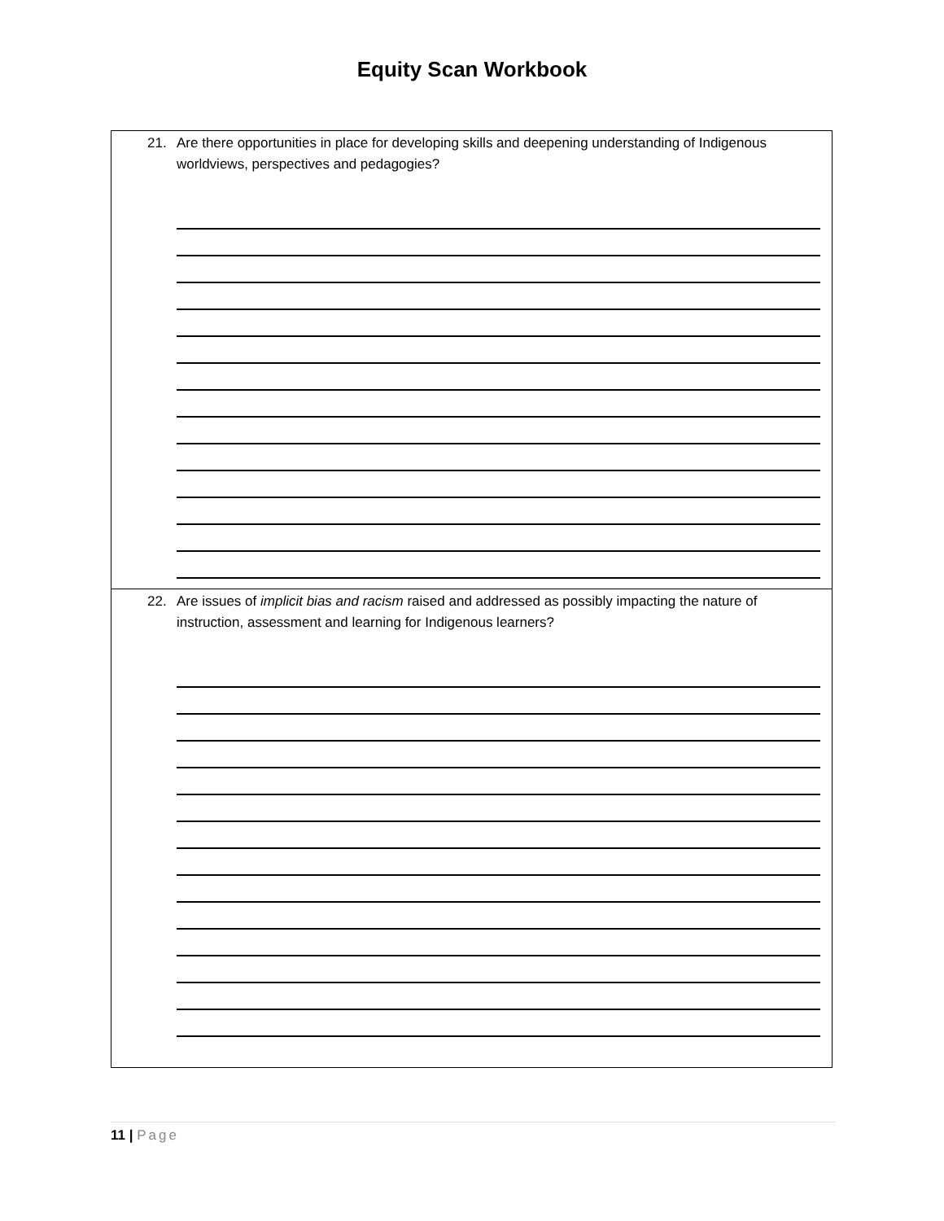Equity Scan Workbook
| 21. Are there opportunities in place for developing skills and deepening understanding of Indigenous worldviews, perspectives and pedagogies? |
| 22. Are issues of implicit bias and racism raised and addressed as possibly impacting the nature of instruction, assessment and learning for Indigenous learners? |
11 | Page